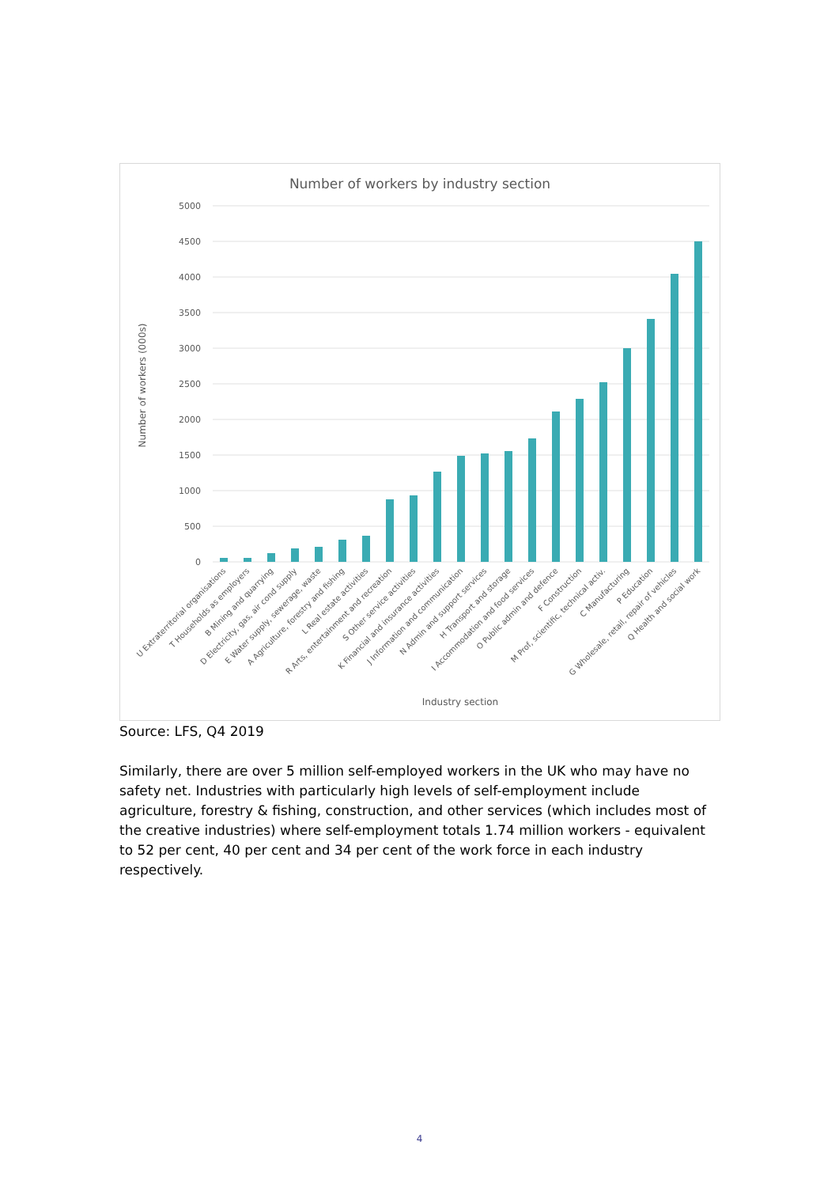Number of workers by industry section
5000
4500
4000
3500
3000
2500
2000
1500
1000
500
0
Number of workers (000s)
U Extraterritorial organisations
T Households as employers
B Mining and quarrying
D Electricity, gas, air cond supply
E Water supply, sewerage, waste
A Agriculture, forestry and fishing
L Real estate activities
R Arts, entertainment and recreation
S Other service activities
K Financial and insurance activities
J Information and communication
N Admin and support services
H Transport and storage
I Accommodation and food services
O Public admin and defence
F Construction
M Prof, scientific, technical activ.
C Manufacturing
P Education
G Wholesale, retail, repair of vehicles
Q Health and social work
Industry section
Source: LFS, Q4 2019
Similarly, there are over 5 million self-employed workers in the UK who may have no safety net. Industries with particularly high levels of self-employment include agriculture, forestry & fishing, construction, and other services (which includes most of the creative industries) where self-employment totals 1.74 million workers - equivalent to 52 per cent, 40 per cent and 34 per cent of the work force in each industry respectively.
4